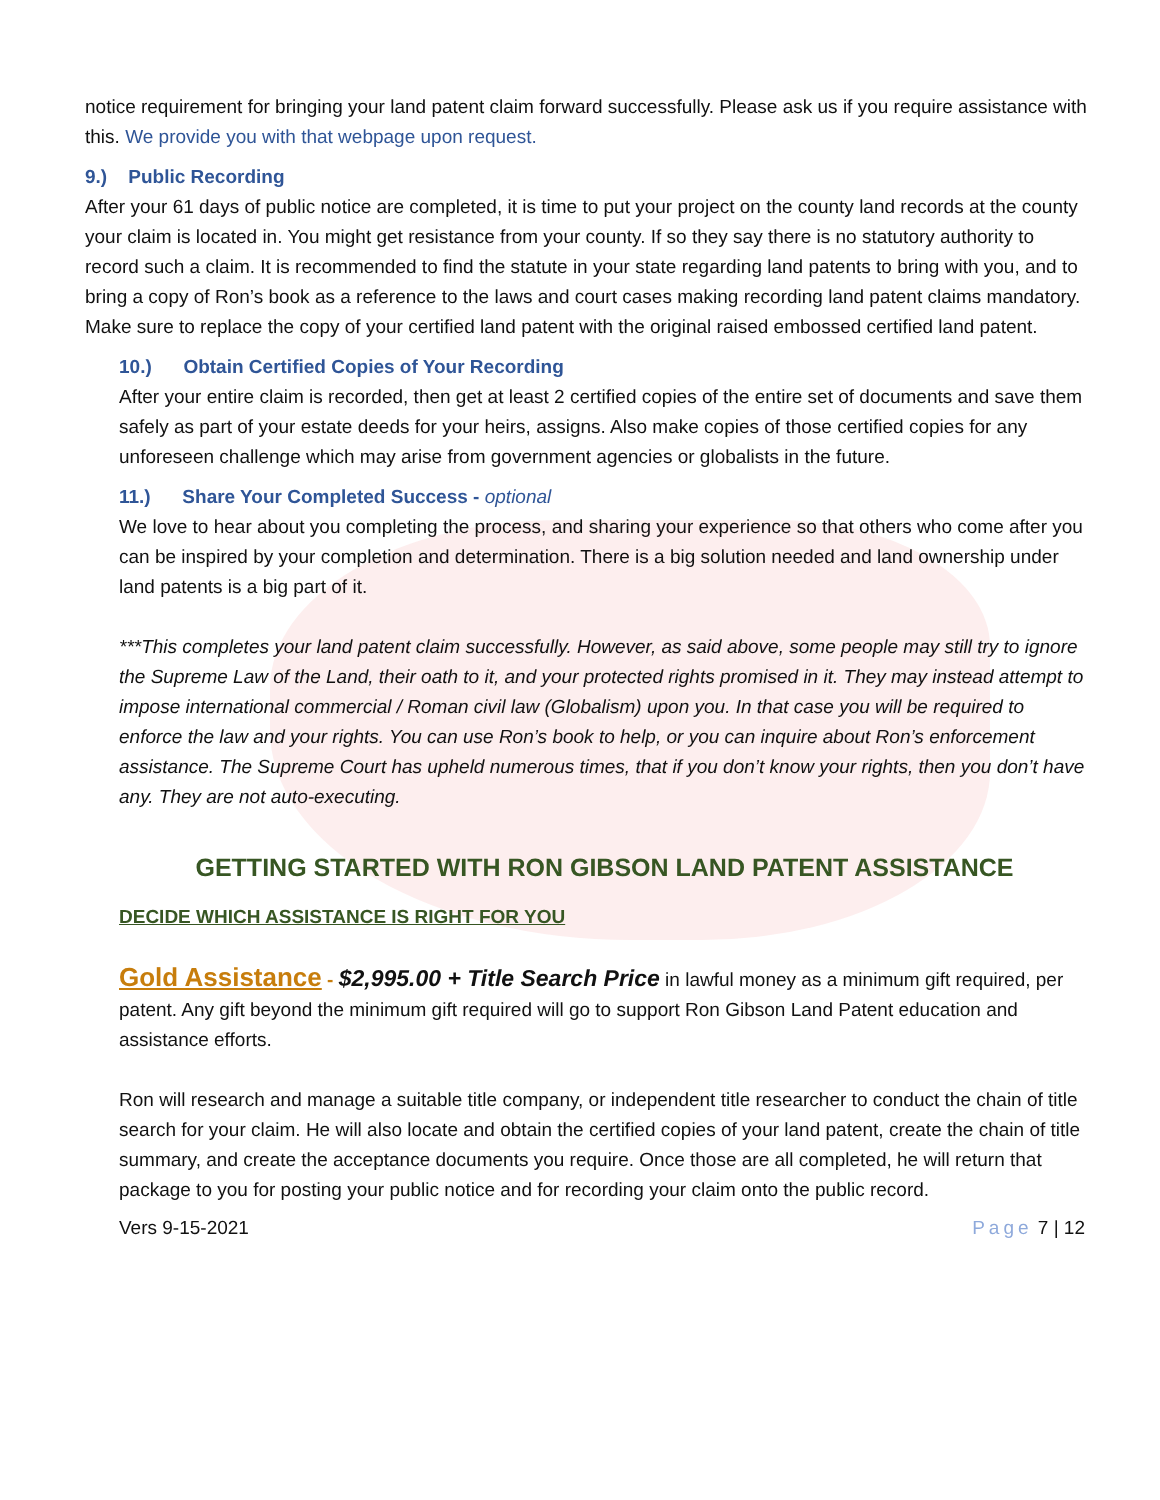notice requirement for bringing your land patent claim forward successfully. Please ask us if you require assistance with this. We provide you with that webpage upon request.
9.) Public Recording
After your 61 days of public notice are completed, it is time to put your project on the county land records at the county your claim is located in. You might get resistance from your county. If so they say there is no statutory authority to record such a claim. It is recommended to find the statute in your state regarding land patents to bring with you, and to bring a copy of Ron’s book as a reference to the laws and court cases making recording land patent claims mandatory. Make sure to replace the copy of your certified land patent with the original raised embossed certified land patent.
10.) Obtain Certified Copies of Your Recording
After your entire claim is recorded, then get at least 2 certified copies of the entire set of documents and save them safely as part of your estate deeds for your heirs, assigns. Also make copies of those certified copies for any unforeseen challenge which may arise from government agencies or globalists in the future.
11.) Share Your Completed Success - optional
We love to hear about you completing the process, and sharing your experience so that others who come after you can be inspired by your completion and determination. There is a big solution needed and land ownership under land patents is a big part of it.
***This completes your land patent claim successfully. However, as said above, some people may still try to ignore the Supreme Law of the Land, their oath to it, and your protected rights promised in it. They may instead attempt to impose international commercial / Roman civil law (Globalism) upon you. In that case you will be required to enforce the law and your rights. You can use Ron’s book to help, or you can inquire about Ron’s enforcement assistance. The Supreme Court has upheld numerous times, that if you don’t know your rights, then you don’t have any. They are not auto-executing.
GETTING STARTED WITH RON GIBSON LAND PATENT ASSISTANCE
DECIDE WHICH ASSISTANCE IS RIGHT FOR YOU
Gold Assistance - $2,995.00 + Title Search Price in lawful money as a minimum gift required, per patent. Any gift beyond the minimum gift required will go to support Ron Gibson Land Patent education and assistance efforts.
Ron will research and manage a suitable title company, or independent title researcher to conduct the chain of title search for your claim. He will also locate and obtain the certified copies of your land patent, create the chain of title summary, and create the acceptance documents you require. Once those are all completed, he will return that package to you for posting your public notice and for recording your claim onto the public record.
Vers 9-15-2021 Page 7 | 12